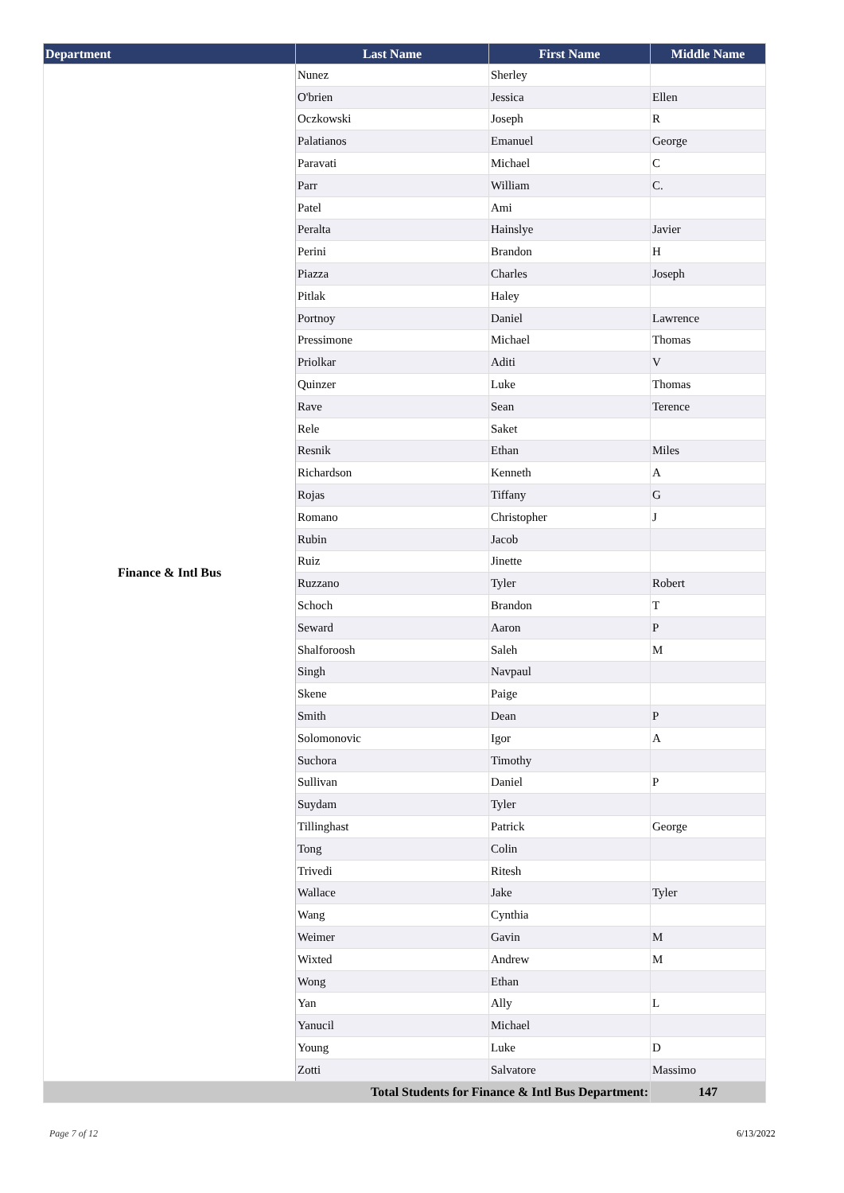| Department | Last Name | First Name | Middle Name |
| --- | --- | --- | --- |
| Finance & Intl Bus | Nunez | Sherley | |
| | O'brien | Jessica | Ellen |
| | Oczkowski | Joseph | R |
| | Palatianos | Emanuel | George |
| | Paravati | Michael | C |
| | Parr | William | C. |
| | Patel | Ami | |
| | Peralta | Hainslye | Javier |
| | Perini | Brandon | H |
| | Piazza | Charles | Joseph |
| | Pitlak | Haley | |
| | Portnoy | Daniel | Lawrence |
| | Pressimone | Michael | Thomas |
| | Priolkar | Aditi | V |
| | Quinzer | Luke | Thomas |
| | Rave | Sean | Terence |
| | Rele | Saket | |
| | Resnik | Ethan | Miles |
| | Richardson | Kenneth | A |
| | Rojas | Tiffany | G |
| | Romano | Christopher | J |
| | Rubin | Jacob | |
| | Ruiz | Jinette | |
| | Ruzzano | Tyler | Robert |
| | Schoch | Brandon | T |
| | Seward | Aaron | P |
| | Shalforoosh | Saleh | M |
| | Singh | Navpaul | |
| | Skene | Paige | |
| | Smith | Dean | P |
| | Solomonovic | Igor | A |
| | Suchora | Timothy | |
| | Sullivan | Daniel | P |
| | Suydam | Tyler | |
| | Tillinghast | Patrick | George |
| | Tong | Colin | |
| | Trivedi | Ritesh | |
| | Wallace | Jake | Tyler |
| | Wang | Cynthia | |
| | Weimer | Gavin | M |
| | Wixted | Andrew | M |
| | Wong | Ethan | |
| | Yan | Ally | L |
| | Yanucil | Michael | |
| | Young | Luke | D |
| | Zotti | Salvatore | Massimo |
| Total Students for Finance & Intl Bus Department: | | | 147 |
Page 7 of 12 6/13/2022